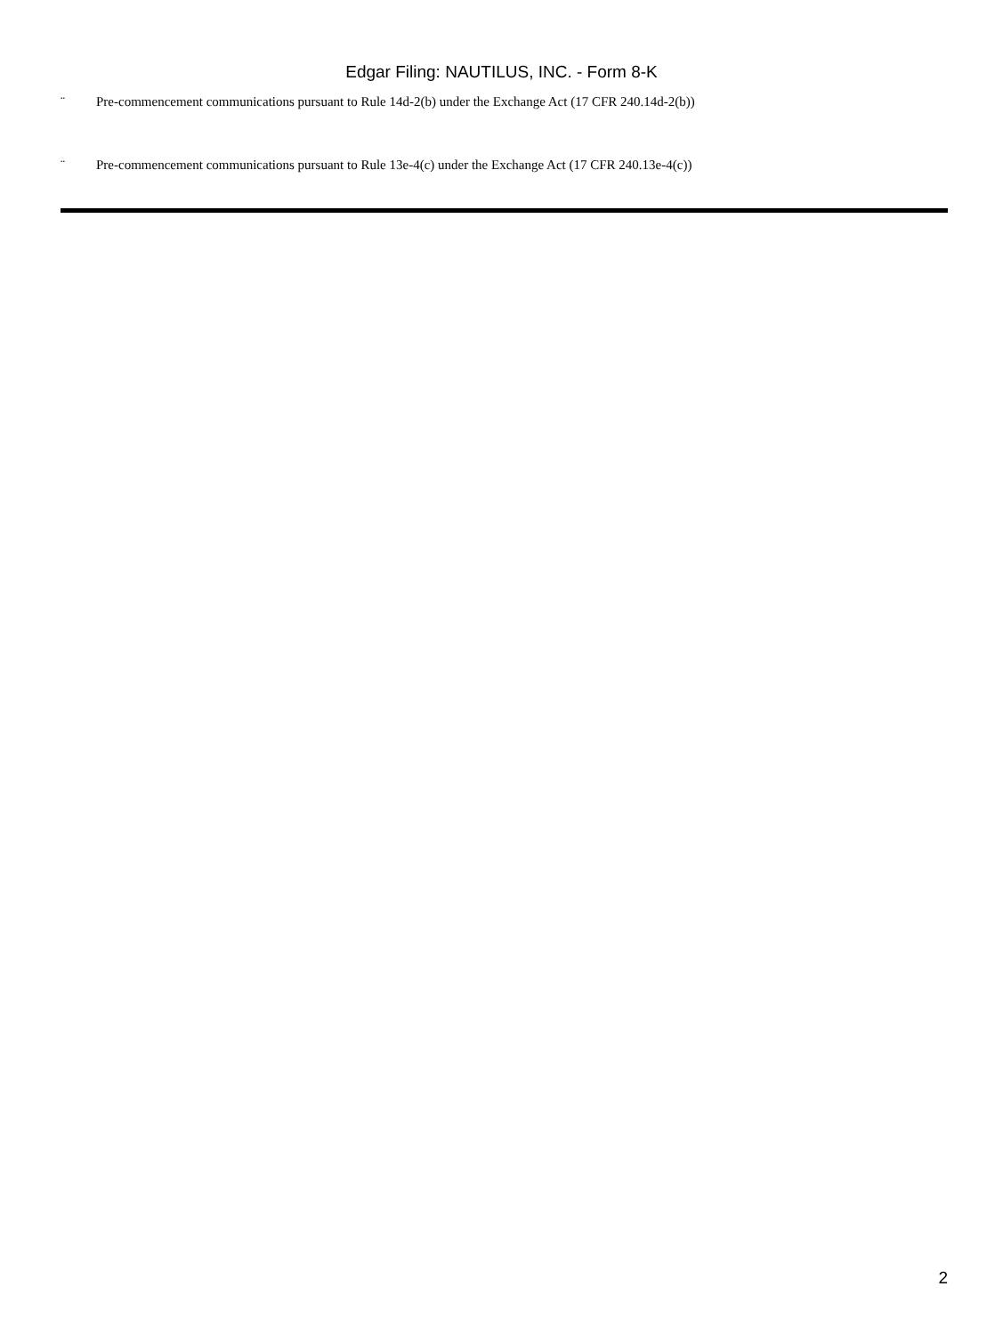Edgar Filing: NAUTILUS, INC. - Form 8-K
¨ Pre-commencement communications pursuant to Rule 14d-2(b) under the Exchange Act (17 CFR 240.14d-2(b))
¨ Pre-commencement communications pursuant to Rule 13e-4(c) under the Exchange Act (17 CFR 240.13e-4(c))
2